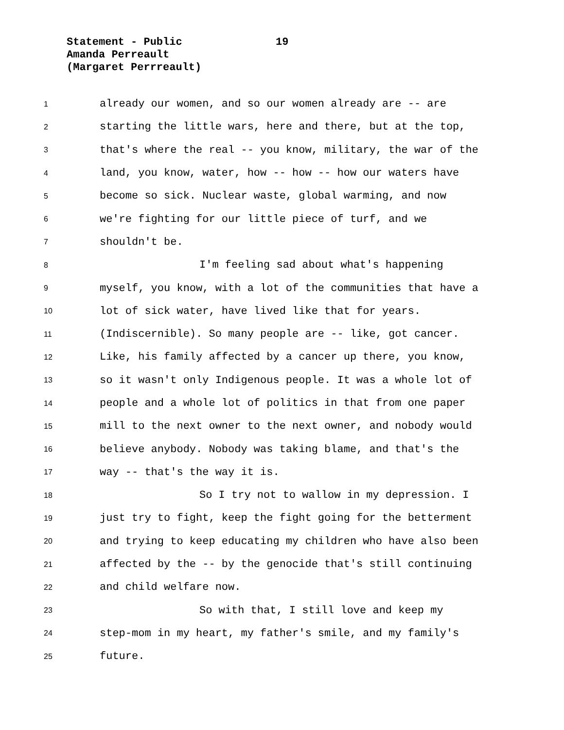Statement - Public 19
Amanda Perreault
(Margaret Perrreault)
1
already our women, and so our women already are -- are
2
starting the little wars, here and there, but at the top,
3
that's where the real -- you know, military, the war of the
4
land, you know, water, how -- how -- how our waters have
5
become so sick. Nuclear waste, global warming, and now
6
we're fighting for our little piece of turf, and we
7
shouldn't be.
8
I'm feeling sad about what's happening
9
myself, you know, with a lot of the communities that have a
10
lot of sick water, have lived like that for years.
11
(Indiscernible). So many people are -- like, got cancer.
12
Like, his family affected by a cancer up there, you know,
13
so it wasn't only Indigenous people. It was a whole lot of
14
people and a whole lot of politics in that from one paper
15
mill to the next owner to the next owner, and nobody would
16
believe anybody. Nobody was taking blame, and that's the
17
way -- that's the way it is.
18
So I try not to wallow in my depression. I
19
just try to fight, keep the fight going for the betterment
20
and trying to keep educating my children who have also been
21
affected by the -- by the genocide that's still continuing
22
and child welfare now.
23
So with that, I still love and keep my
24
step-mom in my heart, my father's smile, and my family's
25
future.